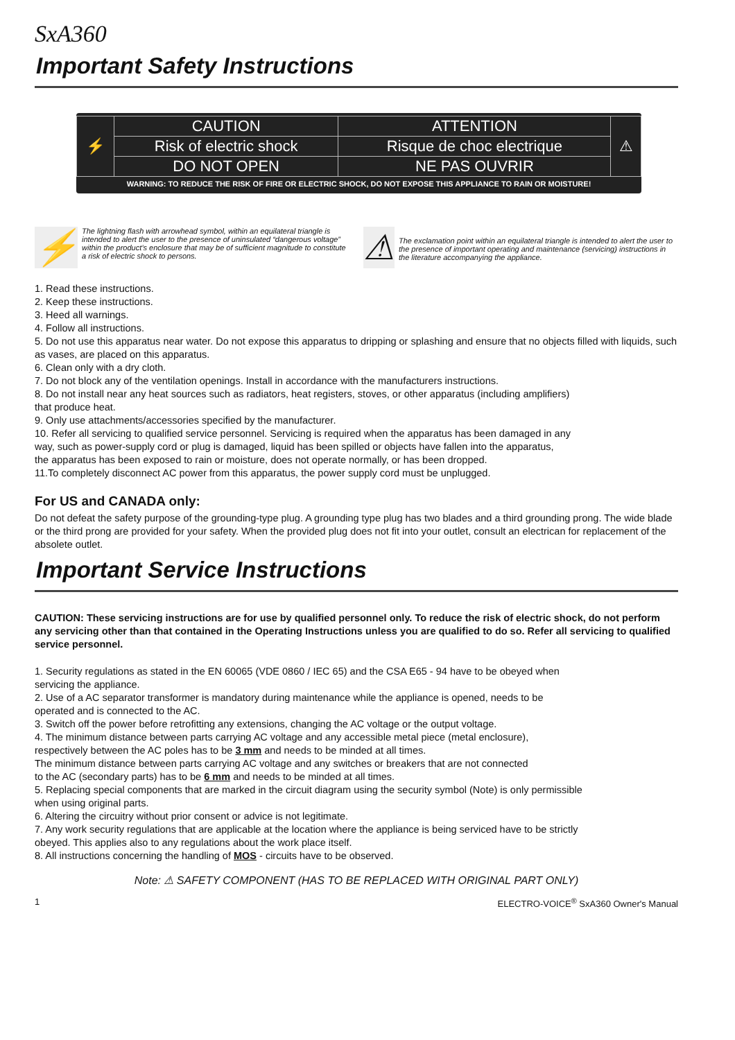SxA360
Important Safety Instructions
| ⚡ | CAUTION | ATTENTION | ⚠ |
| | Risk of electric shock | Risque de choc electrique | |
| | DO NOT OPEN | NE PAS OUVRIR | |
WARNING: TO REDUCE THE RISK OF FIRE OR ELECTRIC SHOCK, DO NOT EXPOSE THIS APPLIANCE TO RAIN OR MOISTURE!
⚡
The lightning flash with arrowhead symbol, within an equilateral triangle is intended to alert the user to the presence of uninsulated “dangerous voltage” within the product’s enclosure that may be of sufficient magnitude to constitute a risk of electric shock to persons.
⚠
The exclamation point within an equilateral triangle is intended to alert the user to the presence of important operating and maintenance (servicing) instructions in the literature accompanying the appliance.
1. Read these instructions.
2. Keep these instructions.
3. Heed all warnings.
4. Follow all instructions.
5. Do not use this apparatus near water. Do not expose this apparatus to dripping or splashing and ensure that no objects filled with liquids, such as vases, are placed on this apparatus.
6. Clean only with a dry cloth.
7. Do not block any of the ventilation openings. Install in accordance with the manufacturers instructions.
8. Do not install near any heat sources such as radiators, heat registers, stoves, or other apparatus (including amplifiers)
that produce heat.
9. Only use attachments/accessories specified by the manufacturer.
10. Refer all servicing to qualified service personnel. Servicing is required when the apparatus has been damaged in any
way, such as power-supply cord or plug is damaged, liquid has been spilled or objects have fallen into the apparatus,
the apparatus has been exposed to rain or moisture, does not operate normally, or has been dropped.
11.To completely disconnect AC power from this apparatus, the power supply cord must be unplugged.
For US and CANADA only:
Do not defeat the safety purpose of the grounding-type plug. A grounding type plug has two blades and a third grounding prong. The wide blade or the third prong are provided for your safety. When the provided plug does not fit into your outlet, consult an electrican for replacement of the absolete outlet.
Important Service Instructions
CAUTION: These servicing instructions are for use by qualified personnel only. To reduce the risk of electric shock, do not perform any servicing other than that contained in the Operating Instructions unless you are qualified to do so. Refer all servicing to qualified service personnel.
1. Security regulations as stated in the EN 60065 (VDE 0860 / IEC 65) and the CSA E65 - 94 have to be obeyed when
servicing the appliance.
2. Use of a AC separator transformer is mandatory during maintenance while the appliance is opened, needs to be
operated and is connected to the AC.
3. Switch off the power before retrofitting any extensions, changing the AC voltage or the output voltage.
4. The minimum distance between parts carrying AC voltage and any accessible metal piece (metal enclosure),
respectively between the AC poles has to be 3 mm and needs to be minded at all times.
The minimum distance between parts carrying AC voltage and any switches or breakers that are not connected
to the AC (secondary parts) has to be 6 mm and needs to be minded at all times.
5. Replacing special components that are marked in the circuit diagram using the security symbol (Note) is only permissible
when using original parts.
6. Altering the circuitry without prior consent or advice is not legitimate.
7. Any work security regulations that are applicable at the location where the appliance is being serviced have to be strictly
obeyed. This applies also to any regulations about the work place itself.
8. All instructions concerning the handling of MOS - circuits have to be observed.
Note: ⚠ SAFETY COMPONENT (HAS TO BE REPLACED WITH ORIGINAL PART ONLY)
1 ELECTRO-VOICE<sup>®</sup> SxA360 Owner's Manual